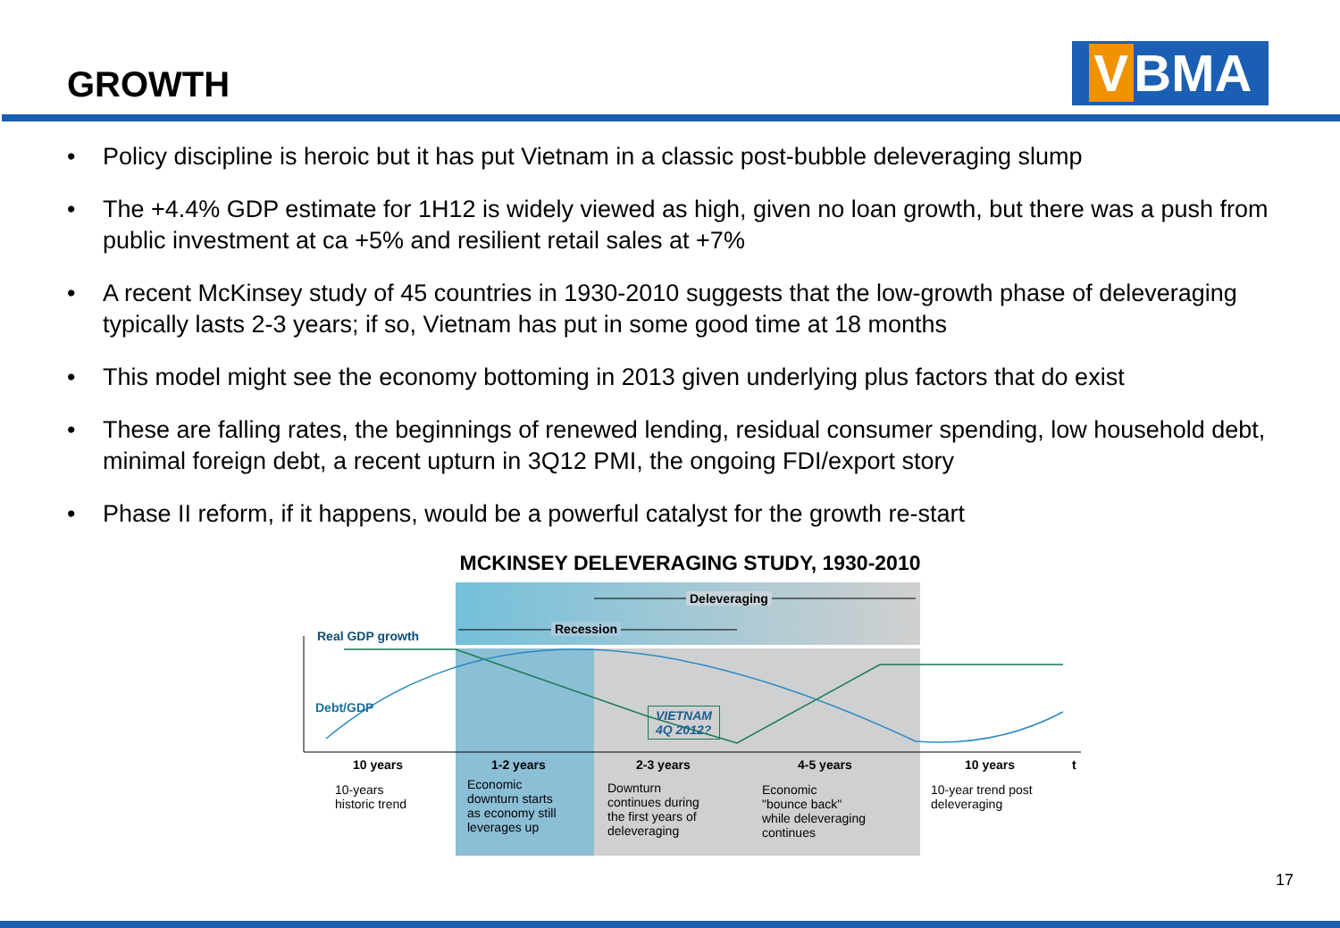GROWTH V BMA
• Policy discipline is heroic but it has put Vietnam in a classic post-bubble deleveraging slump
• The +4.4% GDP estimate for 1H12 is widely viewed as high, given no loan growth, but there was a push from public investment at ca +5% and resilient retail sales at +7%
• A recent McKinsey study of 45 countries in 1930-2010 suggests that the low-growth phase of deleveraging typically lasts 2-3 years; if so, Vietnam has put in some good time at 18 months
• This model might see the economy bottoming in 2013 given underlying plus factors that do exist
• These are falling rates, the beginnings of renewed lending, residual consumer spending, low household debt, minimal foreign debt, a recent upturn in 3Q12 PMI, the ongoing FDI/export story
• Phase II reform, if it happens, would be a powerful catalyst for the growth re-start
MCKINSEY DELEVERAGING STUDY, 1930-2010
Deleveraging
Recession
Real GDP growth
Debt/GDP
VIETNAM
4Q 2012?
10 years 1-2 years 2-3 years 4-5 years 10 years t
10-years
historic trend
Economic
downturn starts
as economy still
leverages up
Downturn
continues during
the first years of
deleveraging
Economic
"bounce back"
while deleveraging
continues
10-year trend post
deleveraging
17